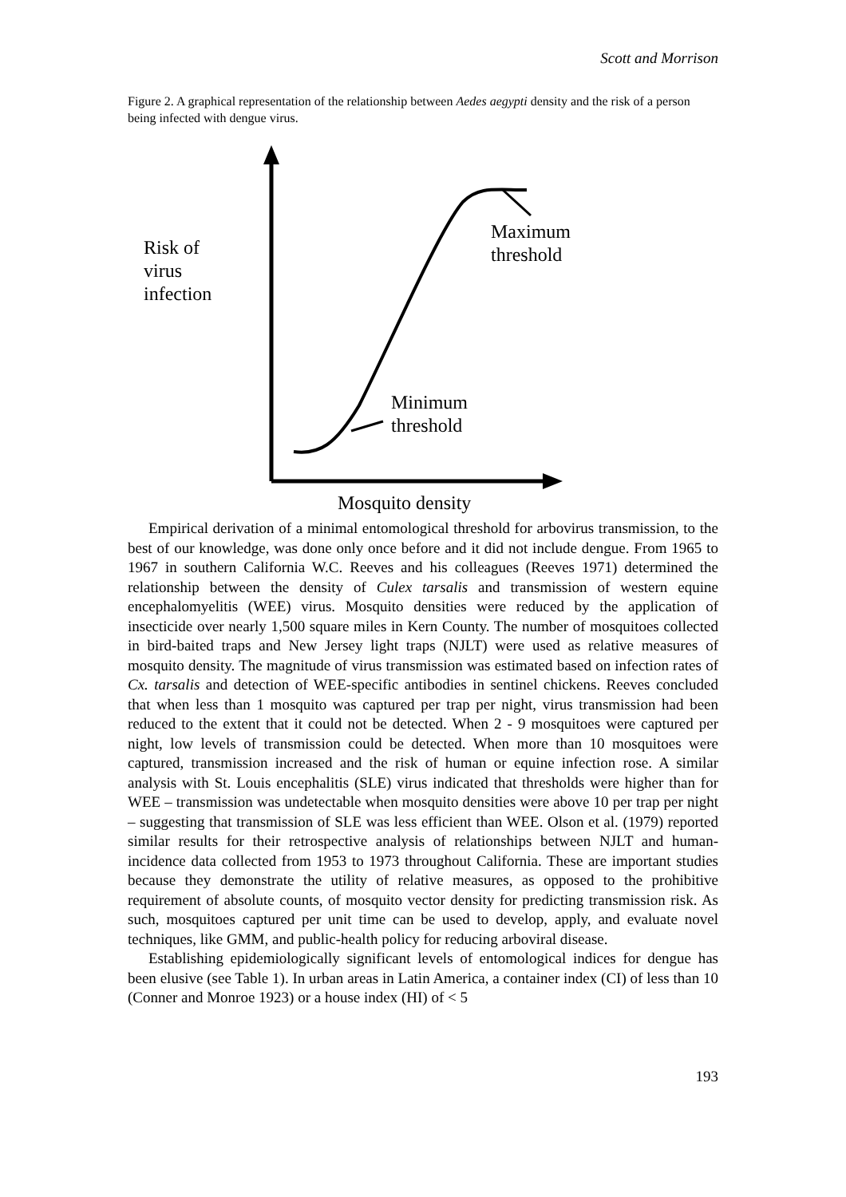Scott and Morrison
Figure 2. A graphical representation of the relationship between Aedes aegypti density and the risk of a person being infected with dengue virus.
Risk of
virus
infection
Maximum
threshold
Minimum
threshold
Mosquito density
Empirical derivation of a minimal entomological threshold for arbovirus transmission, to the best of our knowledge, was done only once before and it did not include dengue. From 1965 to 1967 in southern California W.C. Reeves and his colleagues (Reeves 1971) determined the relationship between the density of Culex tarsalis and transmission of western equine encephalomyelitis (WEE) virus. Mosquito densities were reduced by the application of insecticide over nearly 1,500 square miles in Kern County. The number of mosquitoes collected in bird-baited traps and New Jersey light traps (NJLT) were used as relative measures of mosquito density. The magnitude of virus transmission was estimated based on infection rates of Cx. tarsalis and detection of WEE-specific antibodies in sentinel chickens. Reeves concluded that when less than 1 mosquito was captured per trap per night, virus transmission had been reduced to the extent that it could not be detected. When 2 - 9 mosquitoes were captured per night, low levels of transmission could be detected. When more than 10 mosquitoes were captured, transmission increased and the risk of human or equine infection rose. A similar analysis with St. Louis encephalitis (SLE) virus indicated that thresholds were higher than for WEE – transmission was undetectable when mosquito densities were above 10 per trap per night – suggesting that transmission of SLE was less efficient than WEE. Olson et al. (1979) reported similar results for their retrospective analysis of relationships between NJLT and human-incidence data collected from 1953 to 1973 throughout California. These are important studies because they demonstrate the utility of relative measures, as opposed to the prohibitive requirement of absolute counts, of mosquito vector density for predicting transmission risk. As such, mosquitoes captured per unit time can be used to develop, apply, and evaluate novel techniques, like GMM, and public-health policy for reducing arboviral disease.
Establishing epidemiologically significant levels of entomological indices for dengue has been elusive (see Table 1). In urban areas in Latin America, a container index (CI) of less than 10 (Conner and Monroe 1923) or a house index (HI) of < 5
193